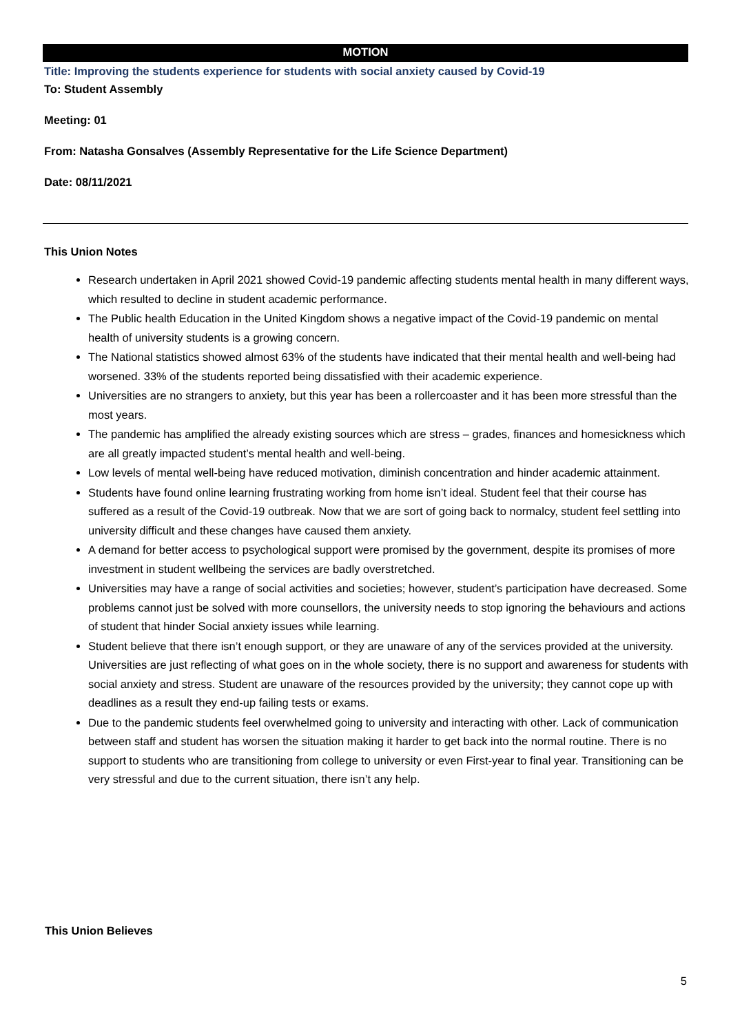MOTION
Title: Improving the students experience for students with social anxiety caused by Covid-19
To: Student Assembly
Meeting: 01
From: Natasha Gonsalves (Assembly Representative for the Life Science Department)
Date: 08/11/2021
This Union Notes
Research undertaken in April 2021 showed Covid-19 pandemic affecting students mental health in many different ways, which resulted to decline in student academic performance.
The Public health Education in the United Kingdom shows a negative impact of the Covid-19 pandemic on mental health of university students is a growing concern.
The National statistics showed almost 63% of the students have indicated that their mental health and well-being had worsened. 33% of the students reported being dissatisfied with their academic experience.
Universities are no strangers to anxiety, but this year has been a rollercoaster and it has been more stressful than the most years.
The pandemic has amplified the already existing sources which are stress – grades, finances and homesickness which are all greatly impacted student’s mental health and well-being.
Low levels of mental well-being have reduced motivation, diminish concentration and hinder academic attainment.
Students have found online learning frustrating working from home isn’t ideal. Student feel that their course has suffered as a result of the Covid-19 outbreak. Now that we are sort of going back to normalcy, student feel settling into university difficult and these changes have caused them anxiety.
A demand for better access to psychological support were promised by the government, despite its promises of more investment in student wellbeing the services are badly overstretched.
Universities may have a range of social activities and societies; however, student’s participation have decreased. Some problems cannot just be solved with more counsellors, the university needs to stop ignoring the behaviours and actions of student that hinder Social anxiety issues while learning.
Student believe that there isn’t enough support, or they are unaware of any of the services provided at the university. Universities are just reflecting of what goes on in the whole society, there is no support and awareness for students with social anxiety and stress. Student are unaware of the resources provided by the university; they cannot cope up with deadlines as a result they end-up failing tests or exams.
Due to the pandemic students feel overwhelmed going to university and interacting with other. Lack of communication between staff and student has worsen the situation making it harder to get back into the normal routine. There is no support to students who are transitioning from college to university or even First-year to final year. Transitioning can be very stressful and due to the current situation, there isn’t any help.
This Union Believes
5